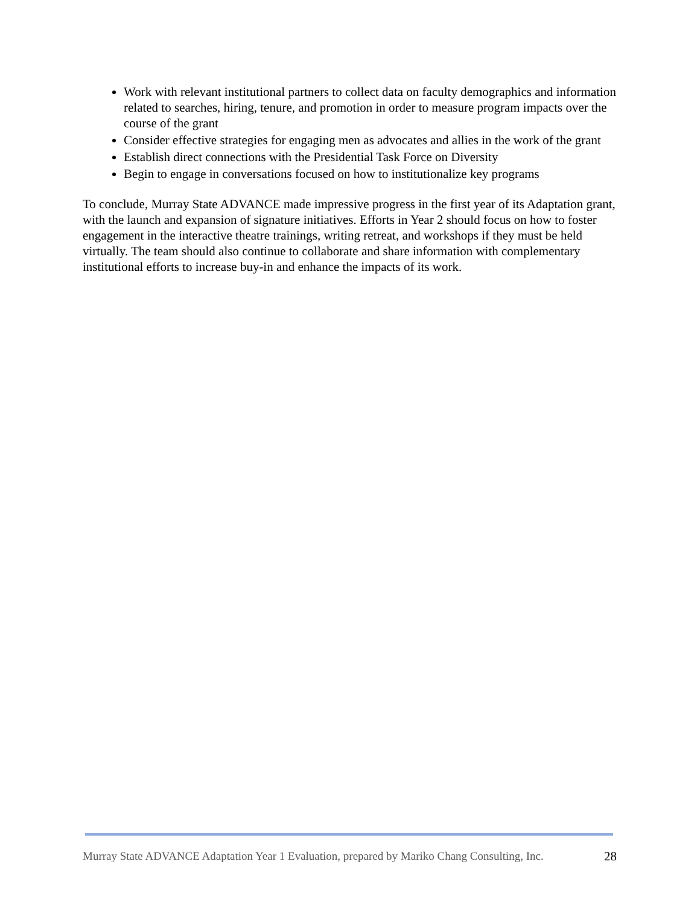Work with relevant institutional partners to collect data on faculty demographics and information related to searches, hiring, tenure, and promotion in order to measure program impacts over the course of the grant
Consider effective strategies for engaging men as advocates and allies in the work of the grant
Establish direct connections with the Presidential Task Force on Diversity
Begin to engage in conversations focused on how to institutionalize key programs
To conclude, Murray State ADVANCE made impressive progress in the first year of its Adaptation grant, with the launch and expansion of signature initiatives. Efforts in Year 2 should focus on how to foster engagement in the interactive theatre trainings, writing retreat, and workshops if they must be held virtually. The team should also continue to collaborate and share information with complementary institutional efforts to increase buy-in and enhance the impacts of its work.
Murray State ADVANCE Adaptation Year 1 Evaluation, prepared by Mariko Chang Consulting, Inc. 28